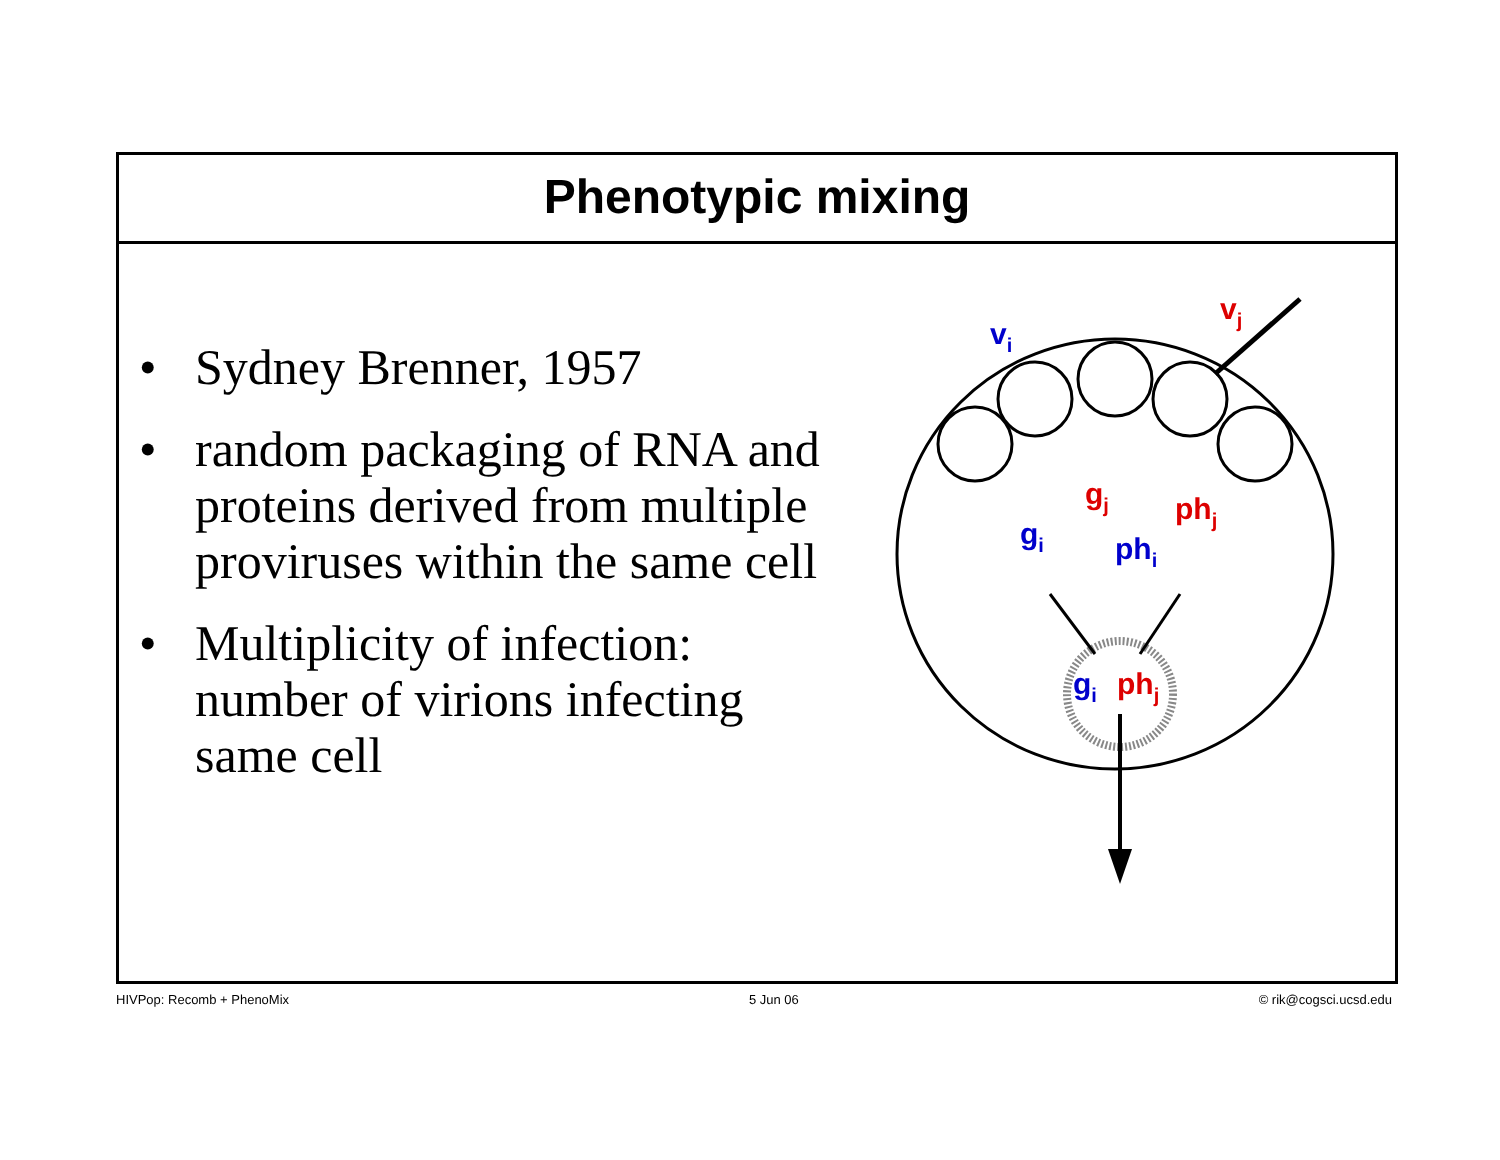Phenotypic mixing
• Sydney Brenner, 1957
• random packaging of RNA and proteins derived from multiple proviruses within the same cell
• Multiplicity of infection: number of virions infecting same cell
vi
vj
gj
phj
gi
phi
gi
phj
HIVPop: Recomb + PhenoMix 5 Jun 06 © rik@cogsci.ucsd.edu